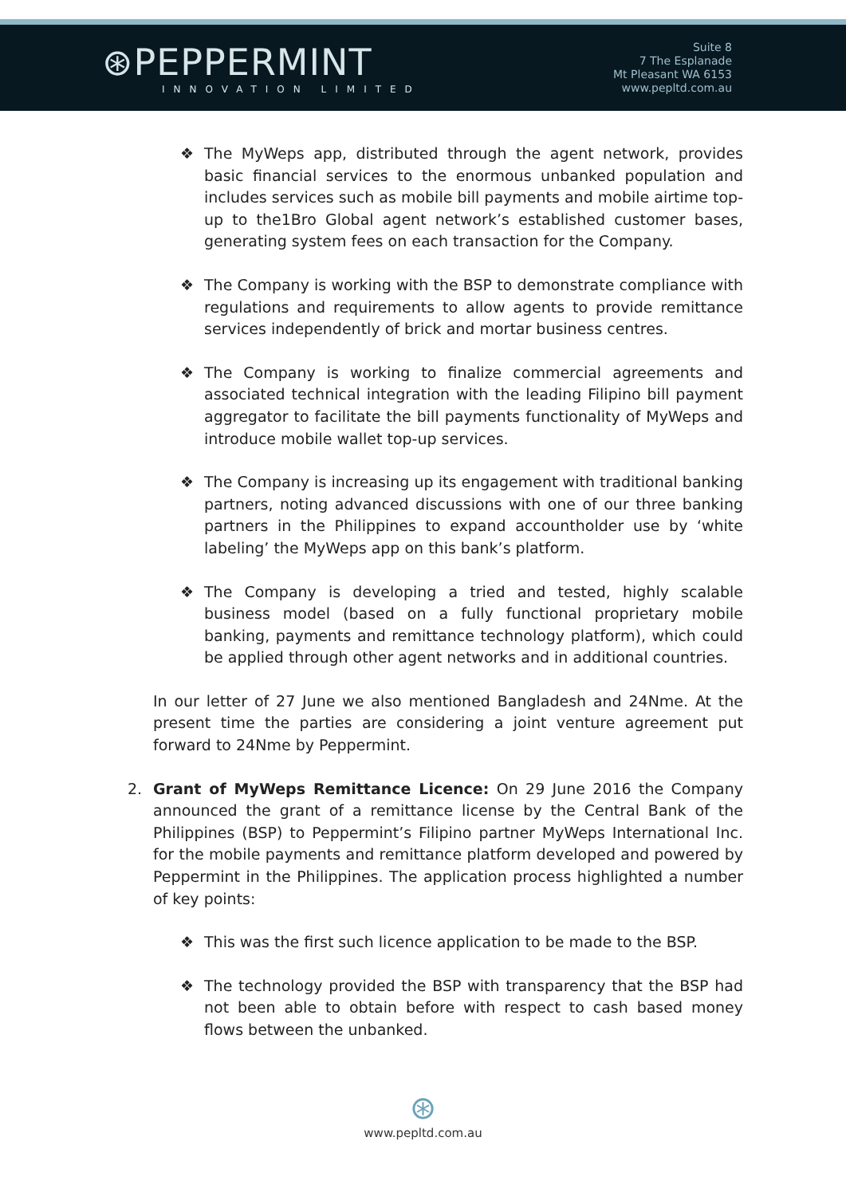⊛PEPPERMINT
INNOVATION LIMITED
Suite 8
7 The Esplanade
Mt Pleasant WA 6153
www.pepltd.com.au
❖ The MyWeps app, distributed through the agent network, provides basic financial services to the enormous unbanked population and includes services such as mobile bill payments and mobile airtime top-up to the1Bro Global agent network’s established customer bases, generating system fees on each transaction for the Company.
❖ The Company is working with the BSP to demonstrate compliance with regulations and requirements to allow agents to provide remittance services independently of brick and mortar business centres.
❖ The Company is working to finalize commercial agreements and associated technical integration with the leading Filipino bill payment aggregator to facilitate the bill payments functionality of MyWeps and introduce mobile wallet top-up services.
❖ The Company is increasing up its engagement with traditional banking partners, noting advanced discussions with one of our three banking partners in the Philippines to expand accountholder use by ‘white labeling’ the MyWeps app on this bank’s platform.
❖ The Company is developing a tried and tested, highly scalable business model (based on a fully functional proprietary mobile banking, payments and remittance technology platform), which could be applied through other agent networks and in additional countries.
In our letter of 27 June we also mentioned Bangladesh and 24Nme. At the present time the parties are considering a joint venture agreement put forward to 24Nme by Peppermint.
2. Grant of MyWeps Remittance Licence: On 29 June 2016 the Company announced the grant of a remittance license by the Central Bank of the Philippines (BSP) to Peppermint’s Filipino partner MyWeps International Inc. for the mobile payments and remittance platform developed and powered by Peppermint in the Philippines. The application process highlighted a number of key points:
❖ This was the first such licence application to be made to the BSP.
❖ The technology provided the BSP with transparency that the BSP had not been able to obtain before with respect to cash based money flows between the unbanked.
⊛
www.pepltd.com.au